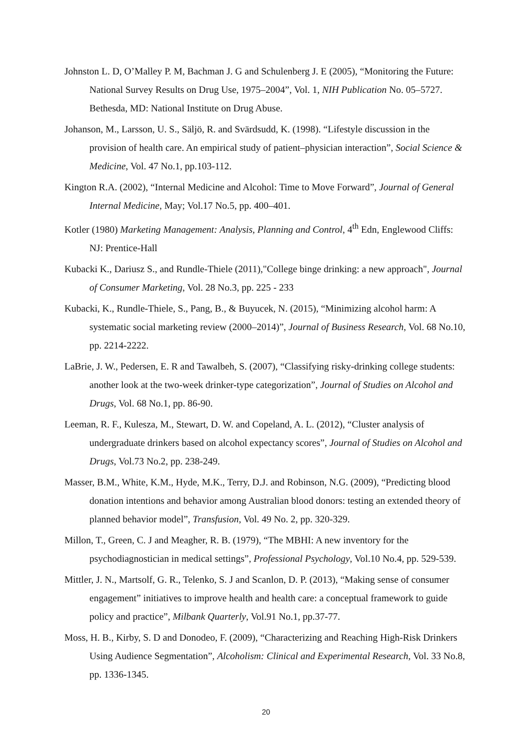Johnston L. D, O’Malley P. M, Bachman J. G and Schulenberg J. E (2005), “Monitoring the Future: National Survey Results on Drug Use, 1975–2004”, Vol. 1, NIH Publication No. 05–5727. Bethesda, MD: National Institute on Drug Abuse.
Johanson, M., Larsson, U. S., Säljö, R. and Svärdsudd, K. (1998). “Lifestyle discussion in the provision of health care. An empirical study of patient–physician interaction”, Social Science & Medicine, Vol. 47 No.1, pp.103-112.
Kington R.A. (2002), “Internal Medicine and Alcohol: Time to Move Forward”, Journal of General Internal Medicine, May; Vol.17 No.5, pp. 400–401.
Kotler (1980) Marketing Management: Analysis, Planning and Control, 4<sup>th</sup> Edn, Englewood Cliffs: NJ: Prentice-Hall
Kubacki K., Dariusz S., and Rundle-Thiele (2011),"College binge drinking: a new approach", Journal of Consumer Marketing, Vol. 28 No.3, pp. 225 - 233
Kubacki, K., Rundle-Thiele, S., Pang, B., & Buyucek, N. (2015), “Minimizing alcohol harm: A systematic social marketing review (2000–2014)”, Journal of Business Research, Vol. 68 No.10, pp. 2214-2222.
LaBrie, J. W., Pedersen, E. R and Tawalbeh, S. (2007), “Classifying risky-drinking college students: another look at the two-week drinker-type categorization”, Journal of Studies on Alcohol and Drugs, Vol. 68 No.1, pp. 86-90.
Leeman, R. F., Kulesza, M., Stewart, D. W. and Copeland, A. L. (2012), “Cluster analysis of undergraduate drinkers based on alcohol expectancy scores”, Journal of Studies on Alcohol and Drugs, Vol.73 No.2, pp. 238-249.
Masser, B.M., White, K.M., Hyde, M.K., Terry, D.J. and Robinson, N.G. (2009), “Predicting blood donation intentions and behavior among Australian blood donors: testing an extended theory of planned behavior model”, Transfusion, Vol. 49 No. 2, pp. 320-329.
Millon, T., Green, C. J and Meagher, R. B. (1979), “The MBHI: A new inventory for the psychodiagnostician in medical settings”, Professional Psychology, Vol.10 No.4, pp. 529-539.
Mittler, J. N., Martsolf, G. R., Telenko, S. J and Scanlon, D. P. (2013), “Making sense of consumer engagement” initiatives to improve health and health care: a conceptual framework to guide policy and practice”, Milbank Quarterly, Vol.91 No.1, pp.37-77.
Moss, H. B., Kirby, S. D and Donodeo, F. (2009), “Characterizing and Reaching High-Risk Drinkers Using Audience Segmentation”, Alcoholism: Clinical and Experimental Research, Vol. 33 No.8, pp. 1336-1345.
20